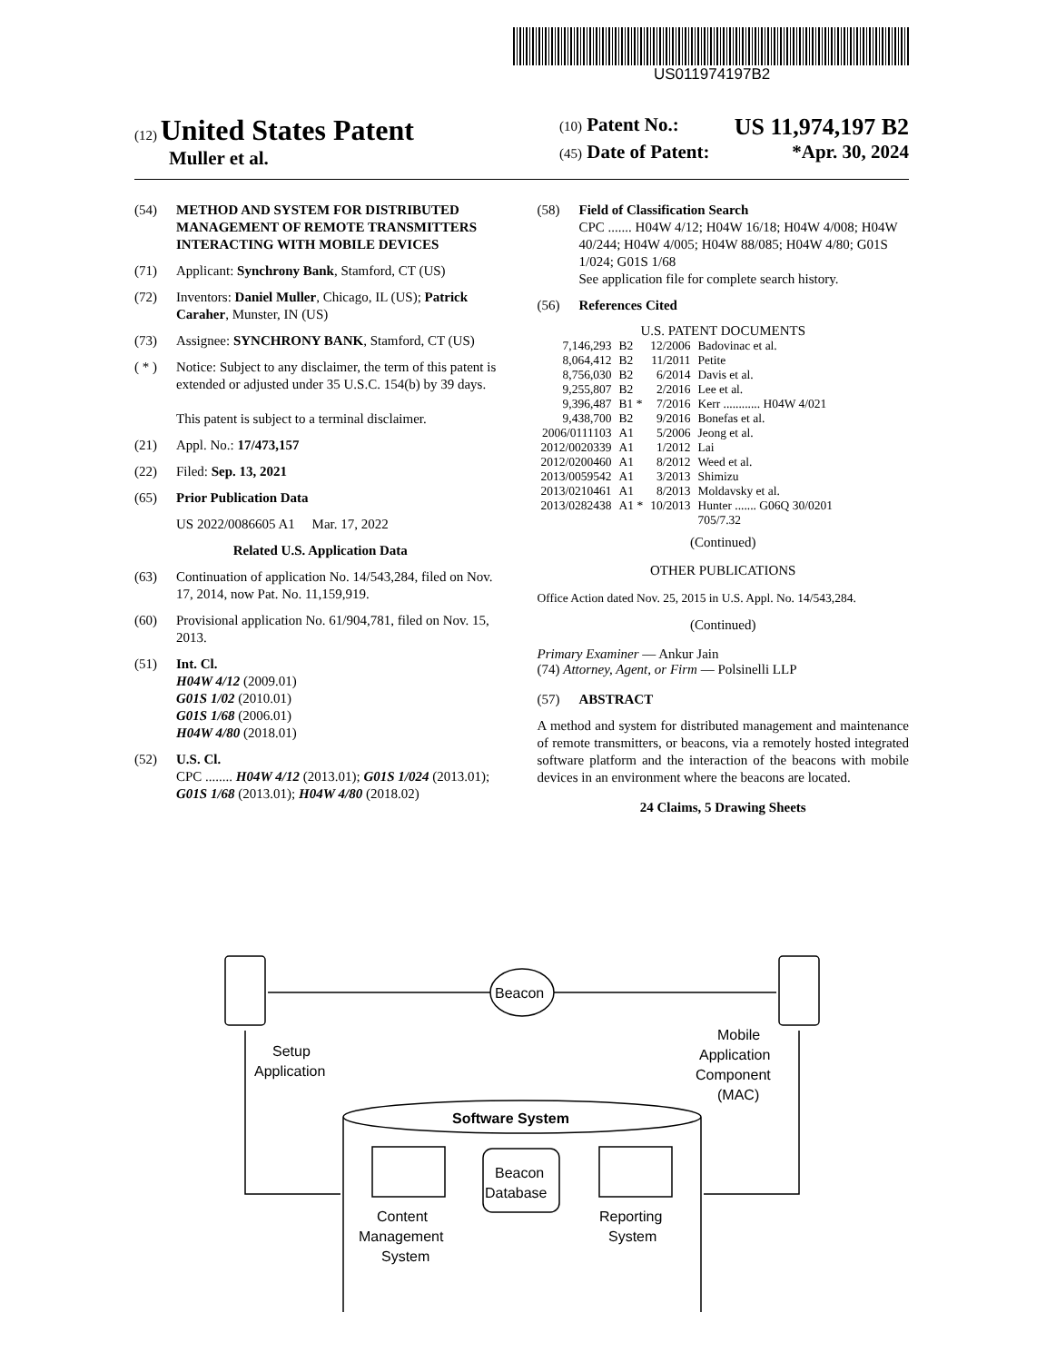US011974197B2
(12) United States Patent
Muller et al.
(10) Patent No.: US 11,974,197 B2
(45) Date of Patent: *Apr. 30, 2024
(54) METHOD AND SYSTEM FOR DISTRIBUTED MANAGEMENT OF REMOTE TRANSMITTERS INTERACTING WITH MOBILE DEVICES
(71) Applicant: Synchrony Bank, Stamford, CT (US)
(72) Inventors: Daniel Muller, Chicago, IL (US); Patrick Caraher, Munster, IN (US)
(73) Assignee: SYNCHRONY BANK, Stamford, CT (US)
( * ) Notice: Subject to any disclaimer, the term of this patent is extended or adjusted under 35 U.S.C. 154(b) by 39 days.
This patent is subject to a terminal disclaimer.
(21) Appl. No.: 17/473,157
(22) Filed: Sep. 13, 2021
(65) Prior Publication Data
US 2022/0086605 A1 Mar. 17, 2022
Related U.S. Application Data
(63) Continuation of application No. 14/543,284, filed on Nov. 17, 2014, now Pat. No. 11,159,919.
(60) Provisional application No. 61/904,781, filed on Nov. 15, 2013.
(51) Int. Cl.
H04W 4/12 (2009.01)
G01S 1/02 (2010.01)
G01S 1/68 (2006.01)
H04W 4/80 (2018.01)
(52) U.S. Cl.
CPC ........ H04W 4/12 (2013.01); G01S 1/024 (2013.01); G01S 1/68 (2013.01); H04W 4/80 (2018.02)
(58) Field of Classification Search
CPC ....... H04W 4/12; H04W 16/18; H04W 4/008; H04W 40/244; H04W 4/005; H04W 88/085; H04W 4/80; G01S 1/024; G01S 1/68
See application file for complete search history.
(56) References Cited
U.S. PATENT DOCUMENTS
| 7,146,293 | B2 | 12/2006 | Badovinac et al. |
| 8,064,412 | B2 | 11/2011 | Petite |
| 8,756,030 | B2 | 6/2014 | Davis et al. |
| 9,255,807 | B2 | 2/2016 | Lee et al. |
| 9,396,487 | B1 * | 7/2016 | Kerr ............ H04W 4/021 |
| 9,438,700 | B2 | 9/2016 | Bonefas et al. |
| 2006/0111103 | A1 | 5/2006 | Jeong et al. |
| 2012/0020339 | A1 | 1/2012 | Lai |
| 2012/0200460 | A1 | 8/2012 | Weed et al. |
| 2013/0059542 | A1 | 3/2013 | Shimizu |
| 2013/0210461 | A1 | 8/2013 | Moldavsky et al. |
| 2013/0282438 | A1 * | 10/2013 | Hunter ....... G06Q 30/0201 705/7.32 |
(Continued)
OTHER PUBLICATIONS
Office Action dated Nov. 25, 2015 in U.S. Appl. No. 14/543,284.
(Continued)
Primary Examiner — Ankur Jain
(74) Attorney, Agent, or Firm — Polsinelli LLP
(57) ABSTRACT
A method and system for distributed management and maintenance of remote transmitters, or beacons, via a remotely hosted integrated software platform and the interaction of the beacons with mobile devices in an environment where the beacons are located.
24 Claims, 5 Drawing Sheets
Beacon
Setup
Application
Mobile
Application
Component
(MAC)
Software System
Beacon
Database
Content
Management
System
Reporting
System